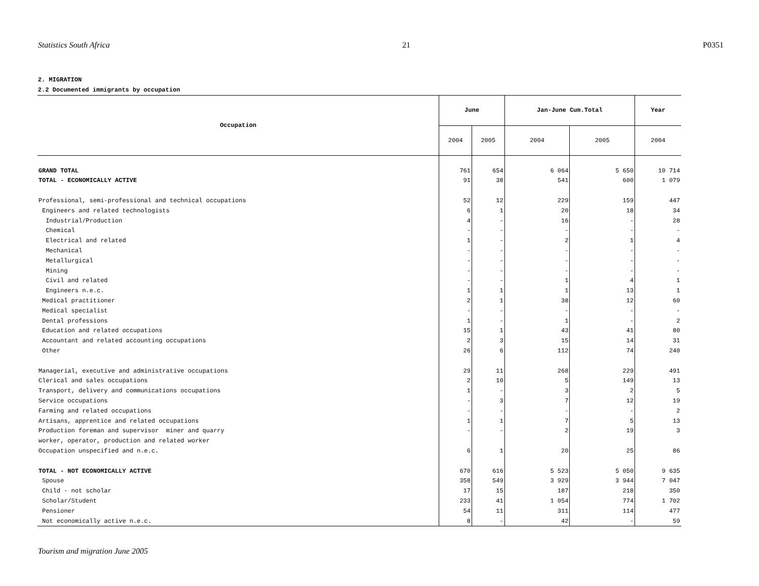Statistics South Africa 21 P0351
2. MIGRATION
2.2 Documented immigrants by occupation
| Occupation | June | | Jan-June Cum.Total | | Year |
| --- | --- | --- | --- | --- | --- |
| | 2004 | 2005 | 2004 | 2005 | 2004 |
| GRAND TOTAL | 761 | 654 | 6 064 | 5 650 | 10 714 |
| TOTAL - ECONOMICALLY ACTIVE | 91 | 38 | 541 | 600 | 1 079 |
| Professional, semi-professional and technical occupations | 52 | 12 | 229 | 159 | 447 |
| Engineers and related technologists | 6 | 1 | 20 | 18 | 34 |
| Industrial/Production | 4 | - | 16 | - | 28 |
| Chemical | - | - | - | - | - |
| Electrical and related | 1 | - | 2 | 1 | 4 |
| Mechanical | - | - | - | - | - |
| Metallurgical | - | - | - | - | - |
| Mining | - | - | - | - | - |
| Civil and related | - | - | 1 | 4 | 1 |
| Engineers n.e.c. | 1 | 1 | 1 | 13 | 1 |
| Medical practitioner | 2 | 1 | 38 | 12 | 60 |
| Medical specialist | - | - | - | - | - |
| Dental professions | 1 | - | 1 | - | 2 |
| Education and related occupations | 15 | 1 | 43 | 41 | 80 |
| Accountant and related accounting occupations | 2 | 3 | 15 | 14 | 31 |
| Other | 26 | 6 | 112 | 74 | 240 |
| Managerial, executive and administrative occupations | 29 | 11 | 268 | 229 | 491 |
| Clerical and sales occupations | 2 | 10 | 5 | 149 | 13 |
| Transport, delivery and communications occupations | 1 | - | 3 | 2 | 5 |
| Service occupations | - | 3 | 7 | 12 | 19 |
| Farming and related occupations | - | - | - | - | 2 |
| Artisans, apprentice and related occupations | 1 | 1 | 7 | 5 | 13 |
| Production foreman and supervisor miner and quarry | - | - | 2 | 19 | 3 |
| worker, operator, production and related worker | | | | | |
| Occupation unspecified and n.e.c. | 6 | 1 | 20 | 25 | 86 |
| TOTAL - NOT ECONOMICALLY ACTIVE | 670 | 616 | 5 523 | 5 050 | 9 635 |
| Spouse | 358 | 549 | 3 929 | 3 944 | 7 047 |
| Child - not scholar | 17 | 15 | 187 | 218 | 350 |
| Scholar/Student | 233 | 41 | 1 054 | 774 | 1 702 |
| Pensioner | 54 | 11 | 311 | 114 | 477 |
| Not economically active n.e.c. | 8 | - | 42 | - | 59 |
Tourism and migration June 2005